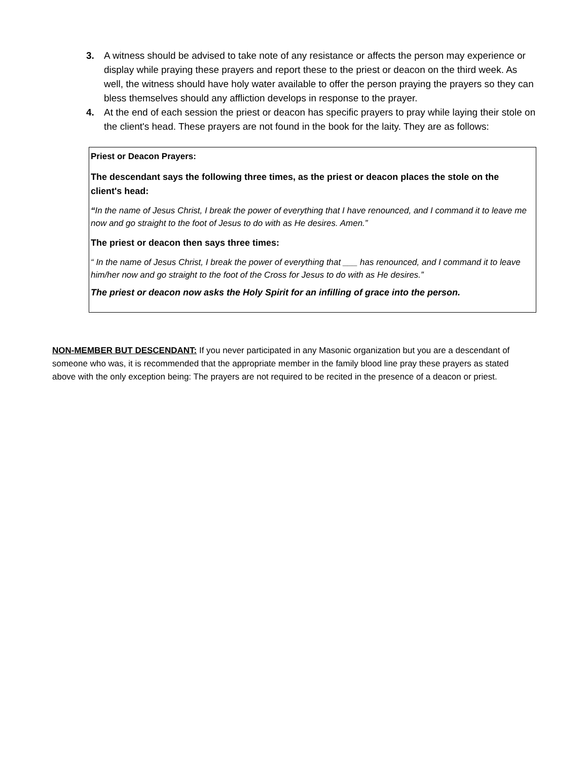3. A witness should be advised to take note of any resistance or affects the person may experience or display while praying these prayers and report these to the priest or deacon on the third week. As well, the witness should have holy water available to offer the person praying the prayers so they can bless themselves should any affliction develops in response to the prayer.
4. At the end of each session the priest or deacon has specific prayers to pray while laying their stole on the client's head. These prayers are not found in the book for the laity. They are as follows:
Priest or Deacon Prayers:
The descendant says the following three times, as the priest or deacon places the stole on the client's head:
“In the name of Jesus Christ, I break the power of everything that I have renounced, and I command it to leave me now and go straight to the foot of Jesus to do with as He desires. Amen.”
The priest or deacon then says three times:
“ In the name of Jesus Christ, I break the power of everything that ___ has renounced, and I command it to leave him/her now and go straight to the foot of the Cross for Jesus to do with as He desires.”
The priest or deacon now asks the Holy Spirit for an infilling of grace into the person.
NON-MEMBER BUT DESCENDANT: If you never participated in any Masonic organization but you are a descendant of someone who was, it is recommended that the appropriate member in the family blood line pray these prayers as stated above with the only exception being: The prayers are not required to be recited in the presence of a deacon or priest.